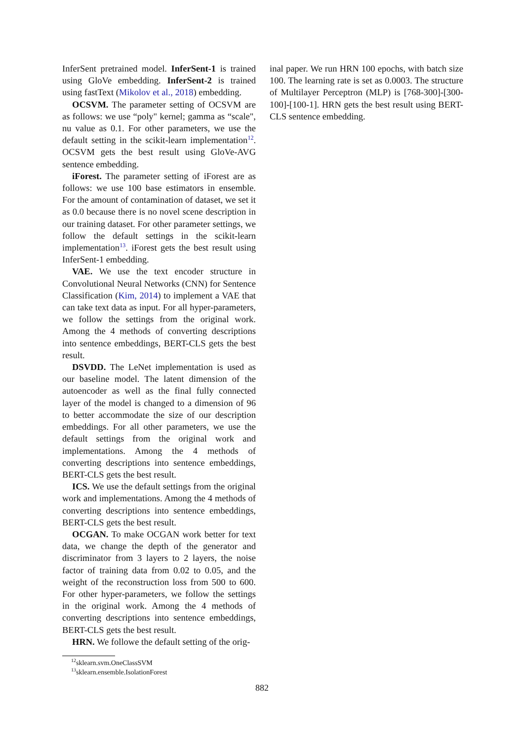InferSent pretrained model. InferSent-1 is trained using GloVe embedding. InferSent-2 is trained using fastText (Mikolov et al., 2018) embedding.
OCSVM. The parameter setting of OCSVM are as follows: we use “poly" kernel; gamma as “scale", nu value as 0.1. For other parameters, we use the default setting in the scikit-learn implementation<sup>12</sup>. OCSVM gets the best result using GloVe-AVG sentence embedding.
iForest. The parameter setting of iForest are as follows: we use 100 base estimators in ensemble. For the amount of contamination of dataset, we set it as 0.0 because there is no novel scene description in our training dataset. For other parameter settings, we follow the default settings in the scikit-learn implementation<sup>13</sup>. iForest gets the best result using InferSent-1 embedding.
VAE. We use the text encoder structure in Convolutional Neural Networks (CNN) for Sentence Classification (Kim, 2014) to implement a VAE that can take text data as input. For all hyper-parameters, we follow the settings from the original work. Among the 4 methods of converting descriptions into sentence embeddings, BERT-CLS gets the best result.
DSVDD. The LeNet implementation is used as our baseline model. The latent dimension of the autoencoder as well as the final fully connected layer of the model is changed to a dimension of 96 to better accommodate the size of our description embeddings. For all other parameters, we use the default settings from the original work and implementations. Among the 4 methods of converting descriptions into sentence embeddings, BERT-CLS gets the best result.
ICS. We use the default settings from the original work and implementations. Among the 4 methods of converting descriptions into sentence embeddings, BERT-CLS gets the best result.
OCGAN. To make OCGAN work better for text data, we change the depth of the generator and discriminator from 3 layers to 2 layers, the noise factor of training data from 0.02 to 0.05, and the weight of the reconstruction loss from 500 to 600. For other hyper-parameters, we follow the settings in the original work. Among the 4 methods of converting descriptions into sentence embeddings, BERT-CLS gets the best result.
HRN. We followe the default setting of the orig-
<sup>12</sup> sklearn.svm.OneClassSVM
<sup>13</sup> sklearn.ensemble.IsolationForest
inal paper. We run HRN 100 epochs, with batch size 100. The learning rate is set as 0.0003. The structure of Multilayer Perceptron (MLP) is [768-300]-[300-100]-[100-1]. HRN gets the best result using BERT-CLS sentence embedding.
882